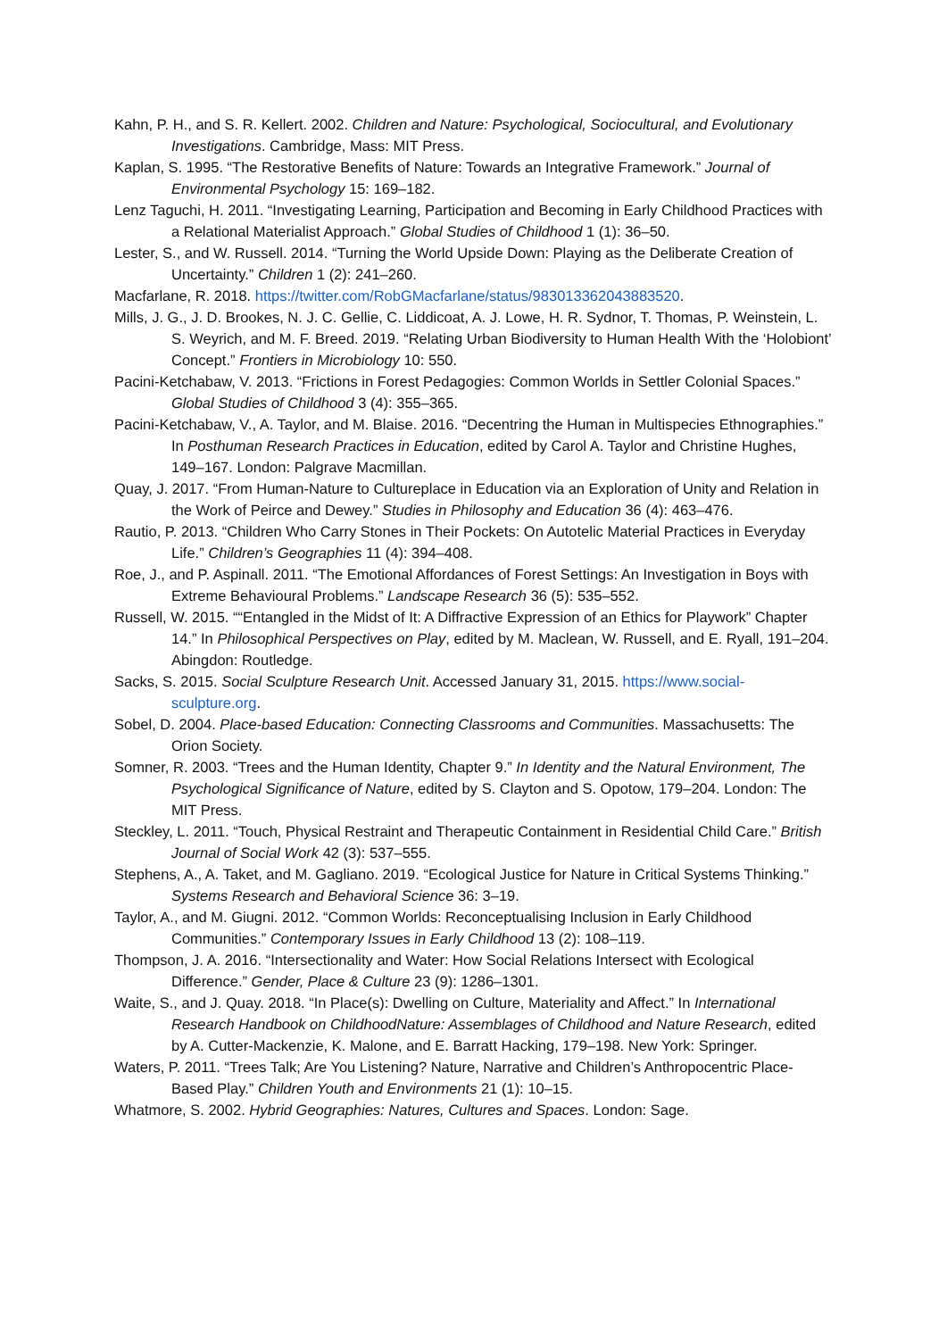Kahn, P. H., and S. R. Kellert. 2002. Children and Nature: Psychological, Sociocultural, and Evolutionary Investigations. Cambridge, Mass: MIT Press.
Kaplan, S. 1995. “The Restorative Benefits of Nature: Towards an Integrative Framework.” Journal of Environmental Psychology 15: 169–182.
Lenz Taguchi, H. 2011. “Investigating Learning, Participation and Becoming in Early Childhood Practices with a Relational Materialist Approach.” Global Studies of Childhood 1 (1): 36–50.
Lester, S., and W. Russell. 2014. “Turning the World Upside Down: Playing as the Deliberate Creation of Uncertainty.” Children 1 (2): 241–260.
Macfarlane, R. 2018. https://twitter.com/RobGMacfarlane/status/983013362043883520.
Mills, J. G., J. D. Brookes, N. J. C. Gellie, C. Liddicoat, A. J. Lowe, H. R. Sydnor, T. Thomas, P. Weinstein, L. S. Weyrich, and M. F. Breed. 2019. “Relating Urban Biodiversity to Human Health With the ‘Holobiont’ Concept.” Frontiers in Microbiology 10: 550.
Pacini-Ketchabaw, V. 2013. “Frictions in Forest Pedagogies: Common Worlds in Settler Colonial Spaces.” Global Studies of Childhood 3 (4): 355–365.
Pacini-Ketchabaw, V., A. Taylor, and M. Blaise. 2016. “Decentring the Human in Multispecies Ethnographies.” In Posthuman Research Practices in Education, edited by Carol A. Taylor and Christine Hughes, 149–167. London: Palgrave Macmillan.
Quay, J. 2017. “From Human-Nature to Cultureplace in Education via an Exploration of Unity and Relation in the Work of Peirce and Dewey.” Studies in Philosophy and Education 36 (4): 463–476.
Rautio, P. 2013. “Children Who Carry Stones in Their Pockets: On Autotelic Material Practices in Everyday Life.” Children’s Geographies 11 (4): 394–408.
Roe, J., and P. Aspinall. 2011. “The Emotional Affordances of Forest Settings: An Investigation in Boys with Extreme Behavioural Problems.” Landscape Research 36 (5): 535–552.
Russell, W. 2015. ““Entangled in the Midst of It: A Diffractive Expression of an Ethics for Playwork” Chapter 14.” In Philosophical Perspectives on Play, edited by M. Maclean, W. Russell, and E. Ryall, 191–204. Abingdon: Routledge.
Sacks, S. 2015. Social Sculpture Research Unit. Accessed January 31, 2015. https://www.social-sculpture.org.
Sobel, D. 2004. Place-based Education: Connecting Classrooms and Communities. Massachusetts: The Orion Society.
Somner, R. 2003. “Trees and the Human Identity, Chapter 9.” In Identity and the Natural Environment, The Psychological Significance of Nature, edited by S. Clayton and S. Opotow, 179–204. London: The MIT Press.
Steckley, L. 2011. “Touch, Physical Restraint and Therapeutic Containment in Residential Child Care.” British Journal of Social Work 42 (3): 537–555.
Stephens, A., A. Taket, and M. Gagliano. 2019. “Ecological Justice for Nature in Critical Systems Thinking.” Systems Research and Behavioral Science 36: 3–19.
Taylor, A., and M. Giugni. 2012. “Common Worlds: Reconceptualising Inclusion in Early Childhood Communities.” Contemporary Issues in Early Childhood 13 (2): 108–119.
Thompson, J. A. 2016. “Intersectionality and Water: How Social Relations Intersect with Ecological Difference.” Gender, Place & Culture 23 (9): 1286–1301.
Waite, S., and J. Quay. 2018. “In Place(s): Dwelling on Culture, Materiality and Affect.” In International Research Handbook on ChildhoodNature: Assemblages of Childhood and Nature Research, edited by A. Cutter-Mackenzie, K. Malone, and E. Barratt Hacking, 179–198. New York: Springer.
Waters, P. 2011. “Trees Talk; Are You Listening? Nature, Narrative and Children’s Anthropocentric Place-Based Play.” Children Youth and Environments 21 (1): 10–15.
Whatmore, S. 2002. Hybrid Geographies: Natures, Cultures and Spaces. London: Sage.